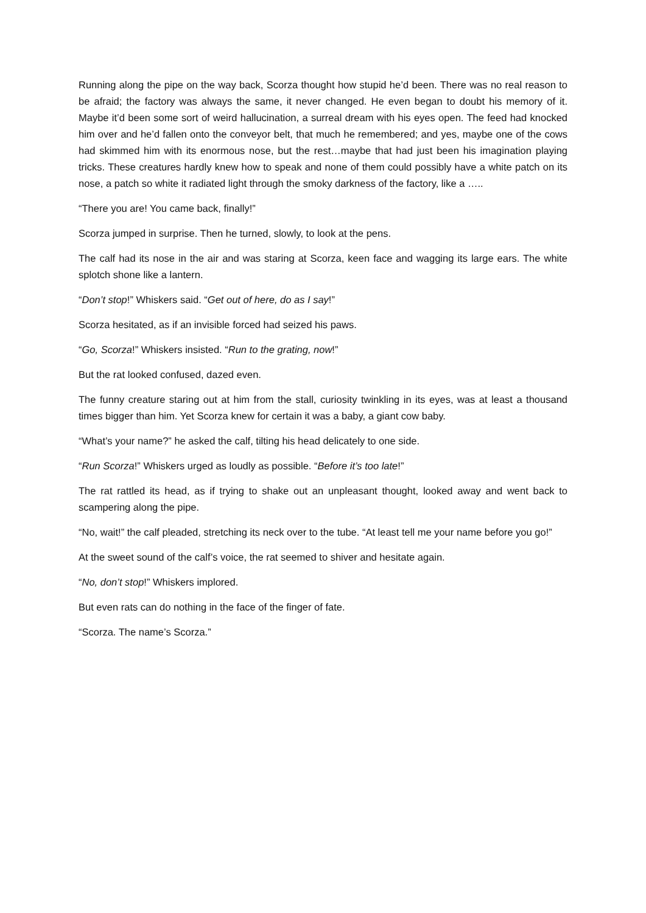Running along the pipe on the way back, Scorza thought how stupid he’d been. There was no real reason to be afraid; the factory was always the same, it never changed. He even began to doubt his memory of it. Maybe it’d been some sort of weird hallucination, a surreal dream with his eyes open. The feed had knocked him over and he’d fallen onto the conveyor belt, that much he remembered; and yes, maybe one of the cows had skimmed him with its enormous nose, but the rest…maybe that had just been his imagination playing tricks. These creatures hardly knew how to speak and none of them could possibly have a white patch on its nose, a patch so white it radiated light through the smoky darkness of the factory, like a …..
“There you are! You came back, finally!”
Scorza jumped in surprise. Then he turned, slowly, to look at the pens.
The calf had its nose in the air and was staring at Scorza, keen face and wagging its large ears. The white splotch shone like a lantern.
“Don’t stop!” Whiskers said. “Get out of here, do as I say!”
Scorza hesitated, as if an invisible forced had seized his paws.
“Go, Scorza!” Whiskers insisted. “Run to the grating, now!”
But the rat looked confused, dazed even.
The funny creature staring out at him from the stall, curiosity twinkling in its eyes, was at least a thousand times bigger than him. Yet Scorza knew for certain it was a baby, a giant cow baby.
“What’s your name?” he asked the calf, tilting his head delicately to one side.
“Run Scorza!” Whiskers urged as loudly as possible. “Before it’s too late!”
The rat rattled its head, as if trying to shake out an unpleasant thought, looked away and went back to scampering along the pipe.
“No, wait!” the calf pleaded, stretching its neck over to the tube. “At least tell me your name before you go!”
At the sweet sound of the calf’s voice, the rat seemed to shiver and hesitate again.
“No, don’t stop!” Whiskers implored.
But even rats can do nothing in the face of the finger of fate.
“Scorza. The name’s Scorza.”